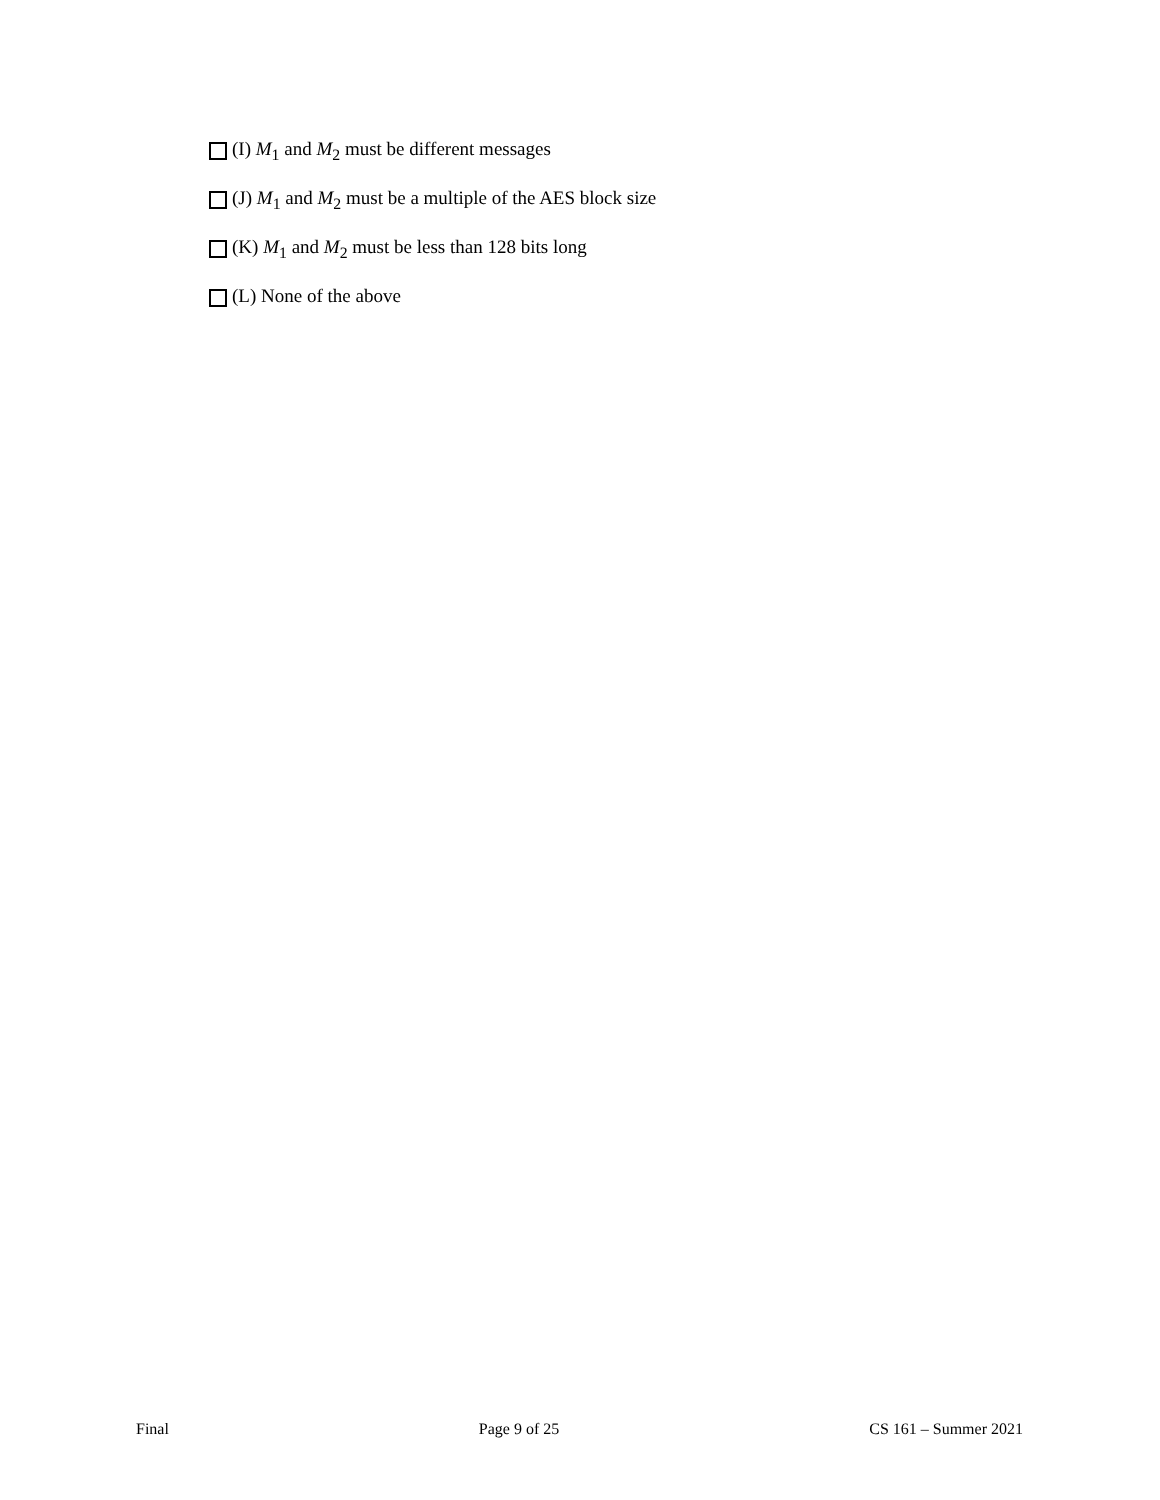(I) M<sub>1</sub> and M<sub>2</sub> must be different messages
(J) M<sub>1</sub> and M<sub>2</sub> must be a multiple of the AES block size
(K) M<sub>1</sub> and M<sub>2</sub> must be less than 128 bits long
(L) None of the above
Final Page 9 of 25 CS 161 – Summer 2021